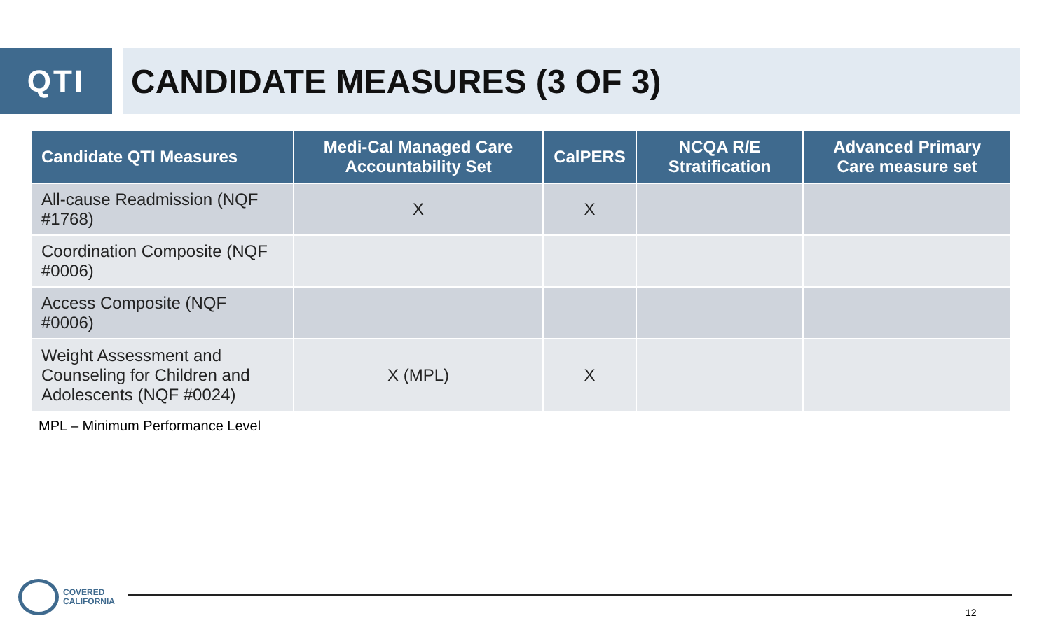QTI CANDIDATE MEASURES (3 OF 3)
| Candidate QTI Measures | Medi-Cal Managed Care Accountability Set | CalPERS | NCQA R/E Stratification | Advanced Primary Care measure set |
| --- | --- | --- | --- | --- |
| All-cause Readmission (NQF #1768) | X | X | | |
| Coordination Composite (NQF #0006) | | | | |
| Access Composite (NQF #0006) | | | | |
| Weight Assessment and Counseling for Children and Adolescents (NQF #0024) | X (MPL) | X | | |
MPL – Minimum Performance Level
COVERED
CALIFORNIA
12